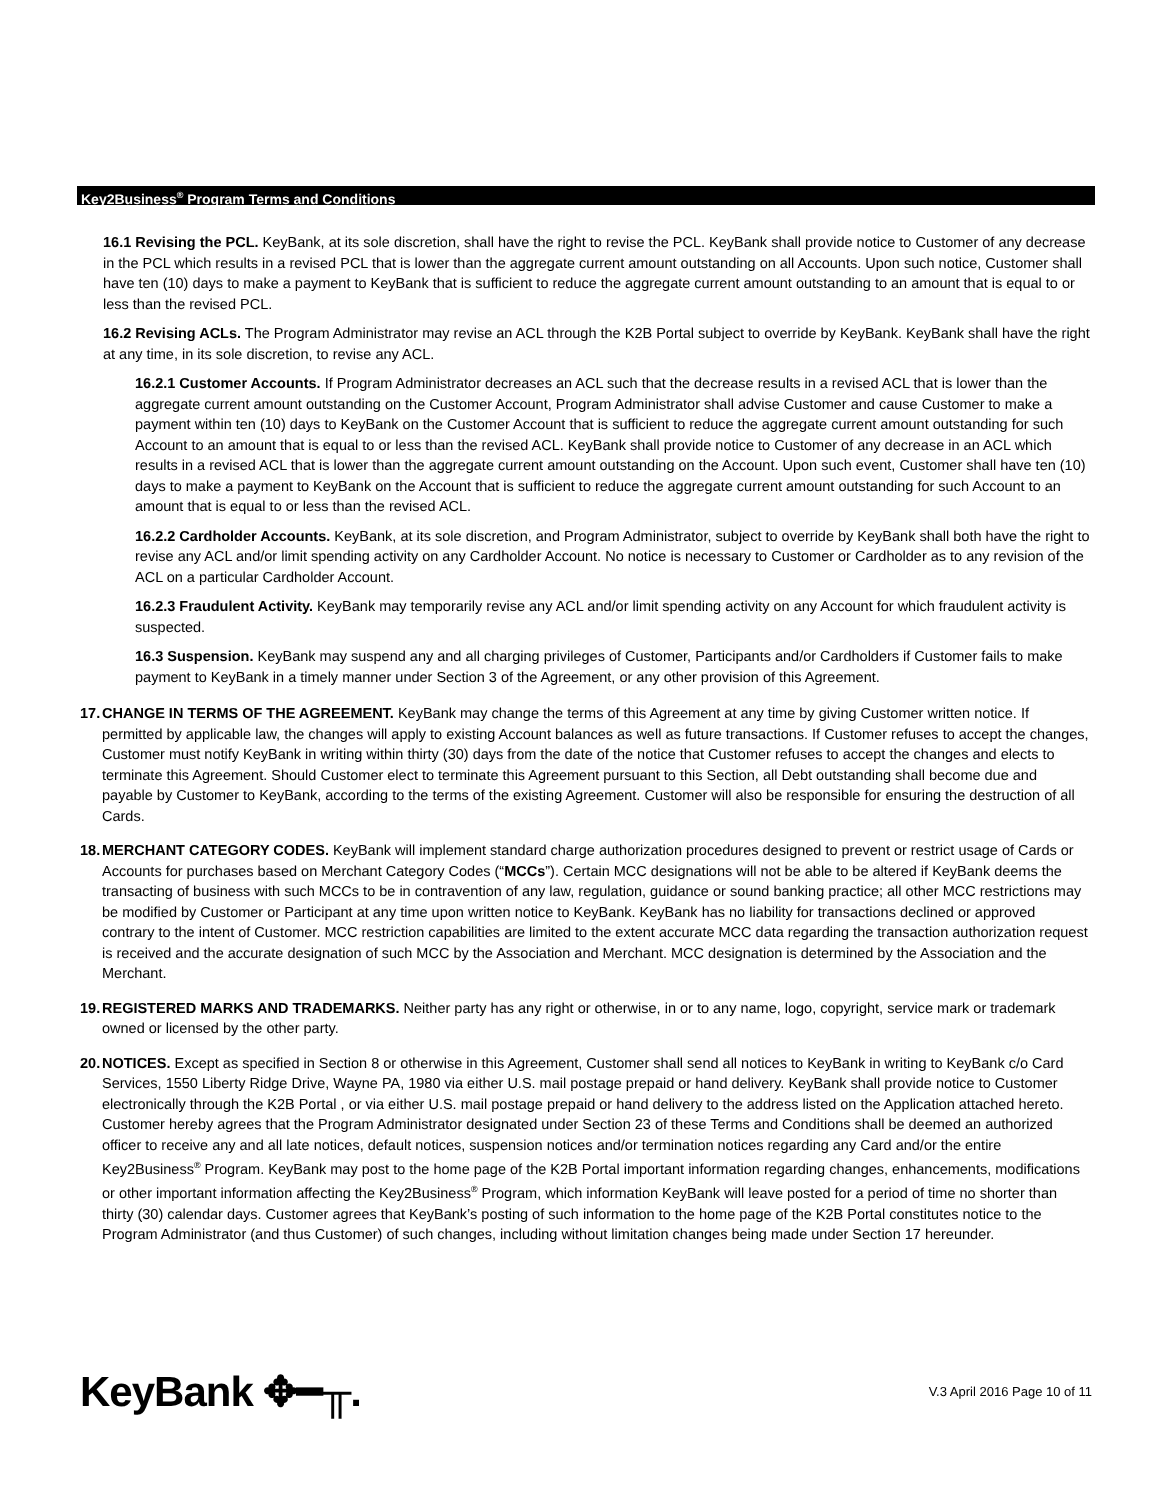Key2Business<sup>®</sup> Program Terms and Conditions
16.1 Revising the PCL. KeyBank, at its sole discretion, shall have the right to revise the PCL. KeyBank shall provide notice to Customer of any decrease in the PCL which results in a revised PCL that is lower than the aggregate current amount outstanding on all Accounts. Upon such notice, Customer shall have ten (10) days to make a payment to KeyBank that is sufficient to reduce the aggregate current amount outstanding to an amount that is equal to or less than the revised PCL.
16.2 Revising ACLs. The Program Administrator may revise an ACL through the K2B Portal subject to override by KeyBank. KeyBank shall have the right at any time, in its sole discretion, to revise any ACL.
16.2.1 Customer Accounts. If Program Administrator decreases an ACL such that the decrease results in a revised ACL that is lower than the aggregate current amount outstanding on the Customer Account, Program Administrator shall advise Customer and cause Customer to make a payment within ten (10) days to KeyBank on the Customer Account that is sufficient to reduce the aggregate current amount outstanding for such Account to an amount that is equal to or less than the revised ACL. KeyBank shall provide notice to Customer of any decrease in an ACL which results in a revised ACL that is lower than the aggregate current amount outstanding on the Account. Upon such event, Customer shall have ten (10) days to make a payment to KeyBank on the Account that is sufficient to reduce the aggregate current amount outstanding for such Account to an amount that is equal to or less than the revised ACL.
16.2.2 Cardholder Accounts. KeyBank, at its sole discretion, and Program Administrator, subject to override by KeyBank shall both have the right to revise any ACL and/or limit spending activity on any Cardholder Account. No notice is necessary to Customer or Cardholder as to any revision of the ACL on a particular Cardholder Account.
16.2.3 Fraudulent Activity. KeyBank may temporarily revise any ACL and/or limit spending activity on any Account for which fraudulent activity is suspected.
16.3 Suspension. KeyBank may suspend any and all charging privileges of Customer, Participants and/or Cardholders if Customer fails to make payment to KeyBank in a timely manner under Section 3 of the Agreement, or any other provision of this Agreement.
17. CHANGE IN TERMS OF THE AGREEMENT. KeyBank may change the terms of this Agreement at any time by giving Customer written notice. If permitted by applicable law, the changes will apply to existing Account balances as well as future transactions. If Customer refuses to accept the changes, Customer must notify KeyBank in writing within thirty (30) days from the date of the notice that Customer refuses to accept the changes and elects to terminate this Agreement. Should Customer elect to terminate this Agreement pursuant to this Section, all Debt outstanding shall become due and payable by Customer to KeyBank, according to the terms of the existing Agreement. Customer will also be responsible for ensuring the destruction of all Cards.
18. MERCHANT CATEGORY CODES. KeyBank will implement standard charge authorization procedures designed to prevent or restrict usage of Cards or Accounts for purchases based on Merchant Category Codes (“MCCs”). Certain MCC designations will not be able to be altered if KeyBank deems the transacting of business with such MCCs to be in contravention of any law, regulation, guidance or sound banking practice; all other MCC restrictions may be modified by Customer or Participant at any time upon written notice to KeyBank. KeyBank has no liability for transactions declined or approved contrary to the intent of Customer. MCC restriction capabilities are limited to the extent accurate MCC data regarding the transaction authorization request is received and the accurate designation of such MCC by the Association and Merchant. MCC designation is determined by the Association and the Merchant.
19. REGISTERED MARKS AND TRADEMARKS. Neither party has any right or otherwise, in or to any name, logo, copyright, service mark or trademark owned or licensed by the other party.
20. NOTICES. Except as specified in Section 8 or otherwise in this Agreement, Customer shall send all notices to KeyBank in writing to KeyBank c/o Card Services, 1550 Liberty Ridge Drive, Wayne PA, 1980 via either U.S. mail postage prepaid or hand delivery. KeyBank shall provide notice to Customer electronically through the K2B Portal , or via either U.S. mail postage prepaid or hand delivery to the address listed on the Application attached hereto. Customer hereby agrees that the Program Administrator designated under Section 23 of these Terms and Conditions shall be deemed an authorized officer to receive any and all late notices, default notices, suspension notices and/or termination notices regarding any Card and/or the entire Key2Business<sup>®</sup> Program. KeyBank may post to the home page of the K2B Portal important information regarding changes, enhancements, modifications or other important information affecting the Key2Business<sup>®</sup> Program, which information KeyBank will leave posted for a period of time no shorter than thirty (30) calendar days. Customer agrees that KeyBank’s posting of such information to the home page of the K2B Portal constitutes notice to the Program Administrator (and thus Customer) of such changes, including without limitation changes being made under Section 17 hereunder.
KeyBank ✥━╥. V.3 April 2016 Page 10 of 11